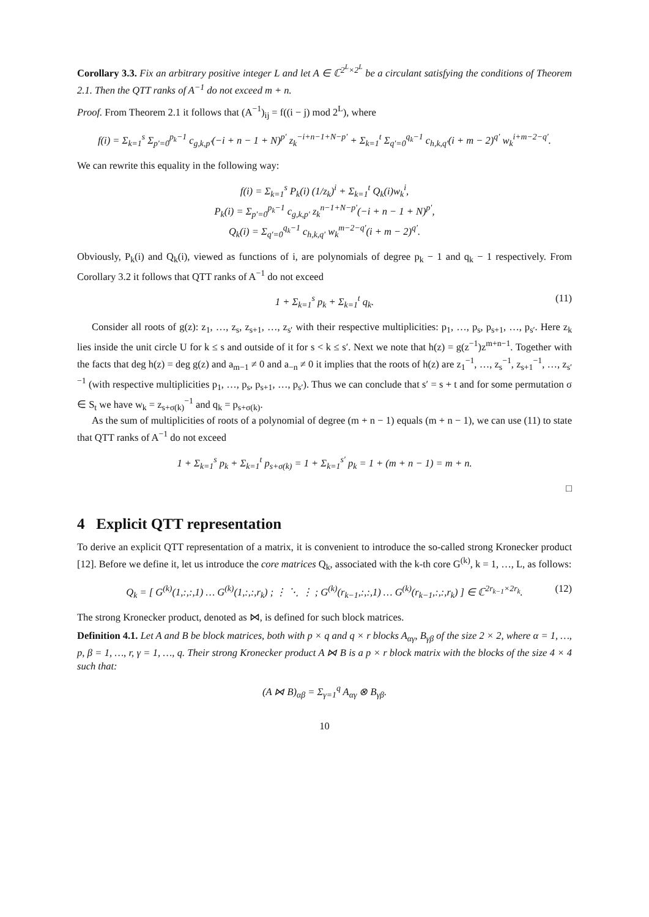Corollary 3.3. Fix an arbitrary positive integer L and let A ∈ ℂ<sup>2<sup>L</sup>×2<sup>L</sup></sup> be a circulant satisfying the conditions of Theorem 2.1. Then the QTT ranks of A<sup>−1</sup> do not exceed m + n.
Proof. From Theorem 2.1 it follows that (A<sup>−1</sup>)<sub>ij</sub> = f((i − j) mod 2<sup>L</sup>), where
f(i) = Σ<sub>k=1</sub><sup>s</sup> Σ<sub>p′=0</sub><sup>p<sub>k</sub>−1</sup> c<sub>g,k,p′</sub>(−i + n − 1 + N)<sup>p′</sup> z<sub>k</sub><sup>−i+n−1+N−p′</sup> + Σ<sub>k=1</sub><sup>t</sup> Σ<sub>q′=0</sub><sup>q<sub>k</sub>−1</sup> c<sub>h,k,q′</sub>(i + m − 2)<sup>q′</sup> w<sub>k</sub><sup>i+m−2−q′</sup>.
We can rewrite this equality in the following way:
f(i) = Σ<sub>k=1</sub><sup>s</sup> P<sub>k</sub>(i) (1/z<sub>k</sub>)<sup>i</sup> + Σ<sub>k=1</sub><sup>t</sup> Q<sub>k</sub>(i)w<sub>k</sub><sup>i</sup>,
P<sub>k</sub>(i) = Σ<sub>p′=0</sub><sup>p<sub>k</sub>−1</sup> c<sub>g,k,p′</sub> z<sub>k</sub><sup>n−1+N−p′</sup>(−i + n − 1 + N)<sup>p′</sup>,
Q<sub>k</sub>(i) = Σ<sub>q′=0</sub><sup>q<sub>k</sub>−1</sup> c<sub>h,k,q′</sub> w<sub>k</sub><sup>m−2−q′</sup>(i + m − 2)<sup>q′</sup>.
Obviously, P<sub>k</sub>(i) and Q<sub>k</sub>(i), viewed as functions of i, are polynomials of degree p<sub>k</sub> − 1 and q<sub>k</sub> − 1 respectively. From Corollary 3.2 it follows that QTT ranks of A<sup>−1</sup> do not exceed
1 + Σ<sub>k=1</sub><sup>s</sup> p<sub>k</sub> + Σ<sub>k=1</sub><sup>t</sup> q<sub>k</sub>. (11)
Consider all roots of g(z): z<sub>1</sub>, …, z<sub>s</sub>, z<sub>s+1</sub>, …, z<sub>s′</sub> with their respective multiplicities: p<sub>1</sub>, …, p<sub>s</sub>, p<sub>s+1</sub>, …, p<sub>s′</sub>. Here z<sub>k</sub> lies inside the unit circle U for k ≤ s and outside of it for s < k ≤ s′. Next we note that h(z) = g(z<sup>−1</sup>)z<sup>m+n−1</sup>. Together with the facts that deg h(z) = deg g(z) and a<sub>m−1</sub> ≠ 0 and a<sub>−n</sub> ≠ 0 it implies that the roots of h(z) are z<sub>1</sub><sup>−1</sup>, …, z<sub>s</sub><sup>−1</sup>, z<sub>s+1</sub><sup>−1</sup>, …, z<sub>s′</sub><sup>−1</sup> (with respective multiplicities p<sub>1</sub>, …, p<sub>s</sub>, p<sub>s+1</sub>, …, p<sub>s′</sub>). Thus we can conclude that s′ = s + t and for some permutation σ ∈ S<sub>t</sub> we have w<sub>k</sub> = z<sub>s+σ(k)</sub><sup>−1</sup> and q<sub>k</sub> = p<sub>s+σ(k)</sub>.
As the sum of multiplicities of roots of a polynomial of degree (m + n − 1) equals (m + n − 1), we can use (11) to state that QTT ranks of A<sup>−1</sup> do not exceed
1 + Σ<sub>k=1</sub><sup>s</sup> p<sub>k</sub> + Σ<sub>k=1</sub><sup>t</sup> p<sub>s+σ(k)</sub> = 1 + Σ<sub>k=1</sub><sup>s′</sup> p<sub>k</sub> = 1 + (m + n − 1) = m + n.
□
4 Explicit QTT representation
To derive an explicit QTT representation of a matrix, it is convenient to introduce the so-called strong Kronecker product [12]. Before we define it, let us introduce the core matrices Q<sub>k</sub>, associated with the k-th core G<sup>(k)</sup>, k = 1, …, L, as follows:
Q<sub>k</sub> = [ G<sup>(k)</sup>(1,:,:,1) … G<sup>(k)</sup>(1,:,:,r<sub>k</sub>) ; ⋮ ⋱ ⋮ ; G<sup>(k)</sup>(r<sub>k−1</sub>,:,:,1) … G<sup>(k)</sup>(r<sub>k−1</sub>,:,:,r<sub>k</sub>) ] ∈ ℂ<sup>2r<sub>k−1</sub>×2r<sub>k</sub></sup>. (12)
The strong Kronecker product, denoted as ⋈, is defined for such block matrices.
Definition 4.1. Let A and B be block matrices, both with p × q and q × r blocks A<sub>αγ</sub>, B<sub>γβ</sub> of the size 2 × 2, where α = 1, …, p, β = 1, …, r, γ = 1, …, q. Their strong Kronecker product A ⋈ B is a p × r block matrix with the blocks of the size 4 × 4 such that:
(A ⋈ B)<sub>αβ</sub> = Σ<sub>γ=1</sub><sup>q</sup> A<sub>αγ</sub> ⊗ B<sub>γβ</sub>.
10